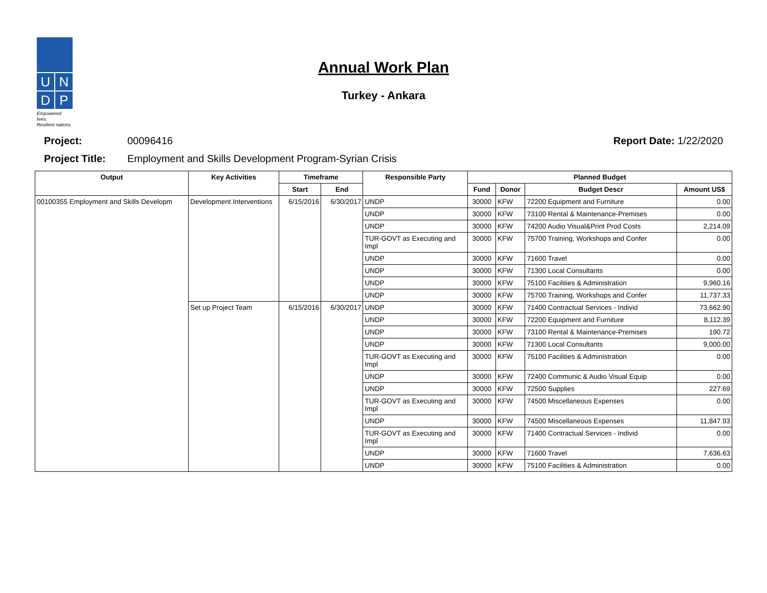U N
D P
Empowered lives.
Resilient nations.
Annual Work Plan
Turkey - Ankara
Project: 00096416 Report Date: 1/22/2020
Project Title: Employment and Skills Development Program-Syrian Crisis
| Output | Key Activities | Timeframe | | Responsible Party | Planned Budget | | | |
| --- | --- | --- | --- | --- | --- | --- | --- | --- |
| | | Start | End | | Fund | Donor | Budget Descr | Amount US$ |
| 00100355 Employment and Skills Developm | Development Interventions | 6/15/2016 | 6/30/2017 | UNDP | 30000 | KFW | 72200 Equipment and Furniture | 0.00 |
| | | | | UNDP | 30000 | KFW | 73100 Rental & Maintenance-Premises | 0.00 |
| | | | | UNDP | 30000 | KFW | 74200 Audio Visual&Print Prod Costs | 2,214.09 |
| | | | | TUR-GOVT as Executing and Impl | 30000 | KFW | 75700 Training, Workshops and Confer | 0.00 |
| | | | | UNDP | 30000 | KFW | 71600 Travel | 0.00 |
| | | | | UNDP | 30000 | KFW | 71300 Local Consultants | 0.00 |
| | | | | UNDP | 30000 | KFW | 75100 Facilities & Administration | 9,960.16 |
| | | | | UNDP | 30000 | KFW | 75700 Training, Workshops and Confer | 11,737.33 |
| | Set up Project Team | 6/15/2016 | 6/30/2017 | UNDP | 30000 | KFW | 71400 Contractual Services - Individ | 73,662.90 |
| | | | | UNDP | 30000 | KFW | 72200 Equipment and Furniture | 8,112.39 |
| | | | | UNDP | 30000 | KFW | 73100 Rental & Maintenance-Premises | 190.72 |
| | | | | UNDP | 30000 | KFW | 71300 Local Consultants | 9,000.00 |
| | | | | TUR-GOVT as Executing and Impl | 30000 | KFW | 75100 Facilities & Administration | 0.00 |
| | | | | UNDP | 30000 | KFW | 72400 Communic & Audio Visual Equip | 0.00 |
| | | | | UNDP | 30000 | KFW | 72500 Supplies | 227.69 |
| | | | | TUR-GOVT as Executing and Impl | 30000 | KFW | 74500 Miscellaneous Expenses | 0.00 |
| | | | | UNDP | 30000 | KFW | 74500 Miscellaneous Expenses | 11,847.93 |
| | | | | TUR-GOVT as Executing and Impl | 30000 | KFW | 71400 Contractual Services - Individ | 0.00 |
| | | | | UNDP | 30000 | KFW | 71600 Travel | 7,636.63 |
| | | | | UNDP | 30000 | KFW | 75100 Facilities & Administration | 0.00 |